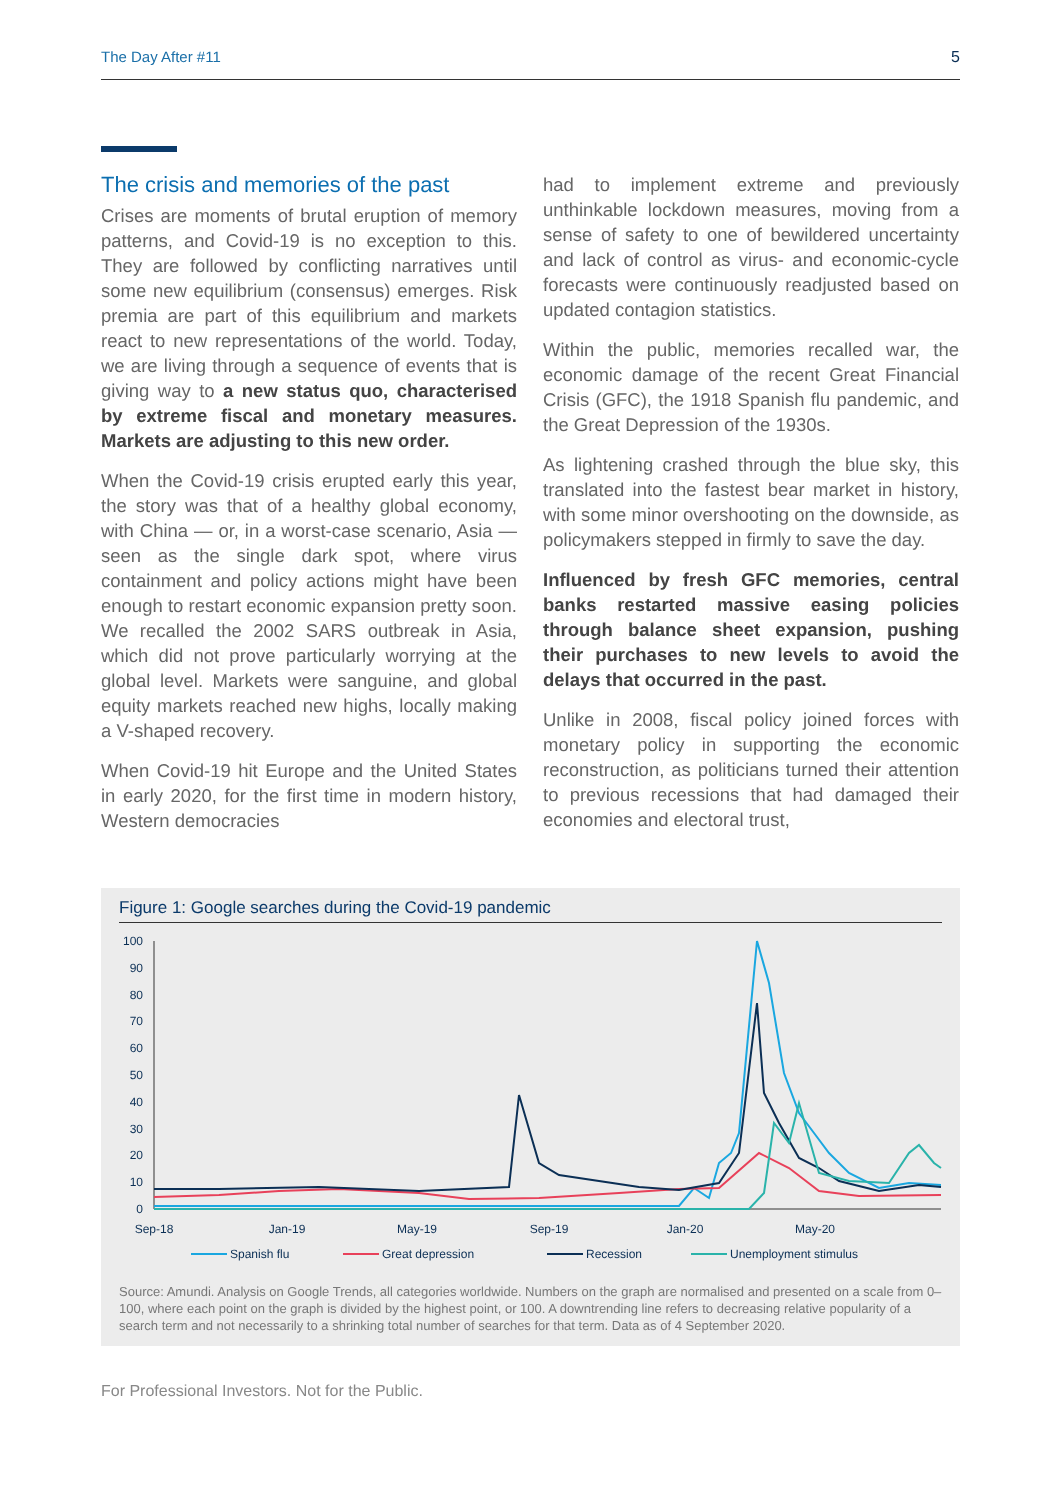The Day After #11 5
The crisis and memories of the past
Crises are moments of brutal eruption of memory patterns, and Covid-19 is no exception to this. They are followed by conflicting narratives until some new equilibrium (consensus) emerges. Risk premia are part of this equilibrium and markets react to new representations of the world. Today, we are living through a sequence of events that is giving way to a new status quo, characterised by extreme fiscal and monetary measures. Markets are adjusting to this new order.
When the Covid-19 crisis erupted early this year, the story was that of a healthy global economy, with China — or, in a worst-case scenario, Asia — seen as the single dark spot, where virus containment and policy actions might have been enough to restart economic expansion pretty soon. We recalled the 2002 SARS outbreak in Asia, which did not prove particularly worrying at the global level. Markets were sanguine, and global equity markets reached new highs, locally making a V-shaped recovery.
When Covid-19 hit Europe and the United States in early 2020, for the first time in modern history, Western democracies
had to implement extreme and previously unthinkable lockdown measures, moving from a sense of safety to one of bewildered uncertainty and lack of control as virus- and economic-cycle forecasts were continuously readjusted based on updated contagion statistics.
Within the public, memories recalled war, the economic damage of the recent Great Financial Crisis (GFC), the 1918 Spanish flu pandemic, and the Great Depression of the 1930s.
As lightening crashed through the blue sky, this translated into the fastest bear market in history, with some minor overshooting on the downside, as policymakers stepped in firmly to save the day.
Influenced by fresh GFC memories, central banks restarted massive easing policies through balance sheet expansion, pushing their purchases to new levels to avoid the delays that occurred in the past.
Unlike in 2008, fiscal policy joined forces with monetary policy in supporting the economic reconstruction, as politicians turned their attention to previous recessions that had damaged their economies and electoral trust,
Figure 1: Google searches during the Covid-19 pandemic
100
90
80
70
60
50
40
30
20
10
0
Sep-18
Jan-19
May-19
Sep-19
Jan-20
May-20
Spanish flu
Great depression
Recession
Unemployment stimulus
Source: Amundi. Analysis on Google Trends, all categories worldwide. Numbers on the graph are normalised and presented on a scale from 0–100, where each point on the graph is divided by the highest point, or 100. A downtrending line refers to decreasing relative popularity of a search term and not necessarily to a shrinking total number of searches for that term. Data as of 4 September 2020.
For Professional Investors. Not for the Public.